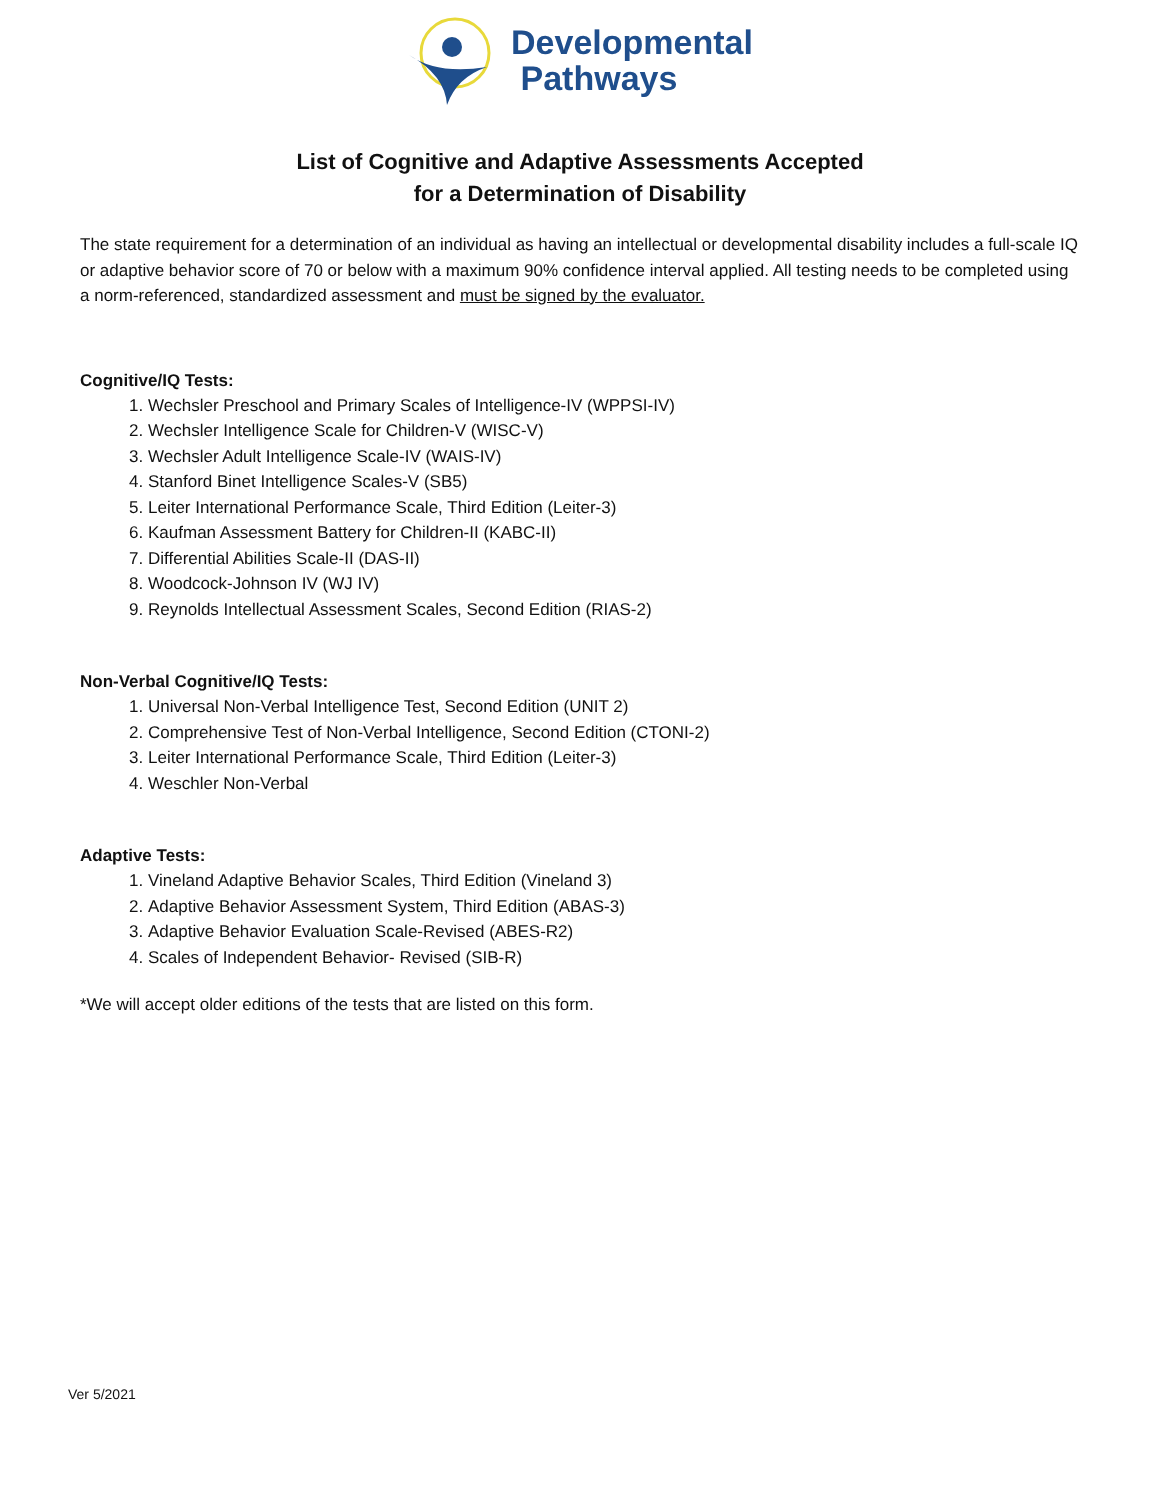Developmental
Pathways
List of Cognitive and Adaptive Assessments Accepted
for a Determination of Disability
The state requirement for a determination of an individual as having an intellectual or developmental disability includes a full-scale IQ or adaptive behavior score of 70 or below with a maximum 90% confidence interval applied. All testing needs to be completed using a norm-referenced, standardized assessment and must be signed by the evaluator.
Cognitive/IQ Tests:
1. Wechsler Preschool and Primary Scales of Intelligence-IV (WPPSI-IV)
2. Wechsler Intelligence Scale for Children-V (WISC-V)
3. Wechsler Adult Intelligence Scale-IV (WAIS-IV)
4. Stanford Binet Intelligence Scales-V (SB5)
5. Leiter International Performance Scale, Third Edition (Leiter-3)
6. Kaufman Assessment Battery for Children-II (KABC-II)
7. Differential Abilities Scale-II (DAS-II)
8. Woodcock-Johnson IV (WJ IV)
9. Reynolds Intellectual Assessment Scales, Second Edition (RIAS-2)
Non-Verbal Cognitive/IQ Tests:
1. Universal Non-Verbal Intelligence Test, Second Edition (UNIT 2)
2. Comprehensive Test of Non-Verbal Intelligence, Second Edition (CTONI-2)
3. Leiter International Performance Scale, Third Edition (Leiter-3)
4. Weschler Non-Verbal
Adaptive Tests:
1. Vineland Adaptive Behavior Scales, Third Edition (Vineland 3)
2. Adaptive Behavior Assessment System, Third Edition (ABAS-3)
3. Adaptive Behavior Evaluation Scale-Revised (ABES-R2)
4. Scales of Independent Behavior- Revised (SIB-R)
*We will accept older editions of the tests that are listed on this form.
Ver 5/2021